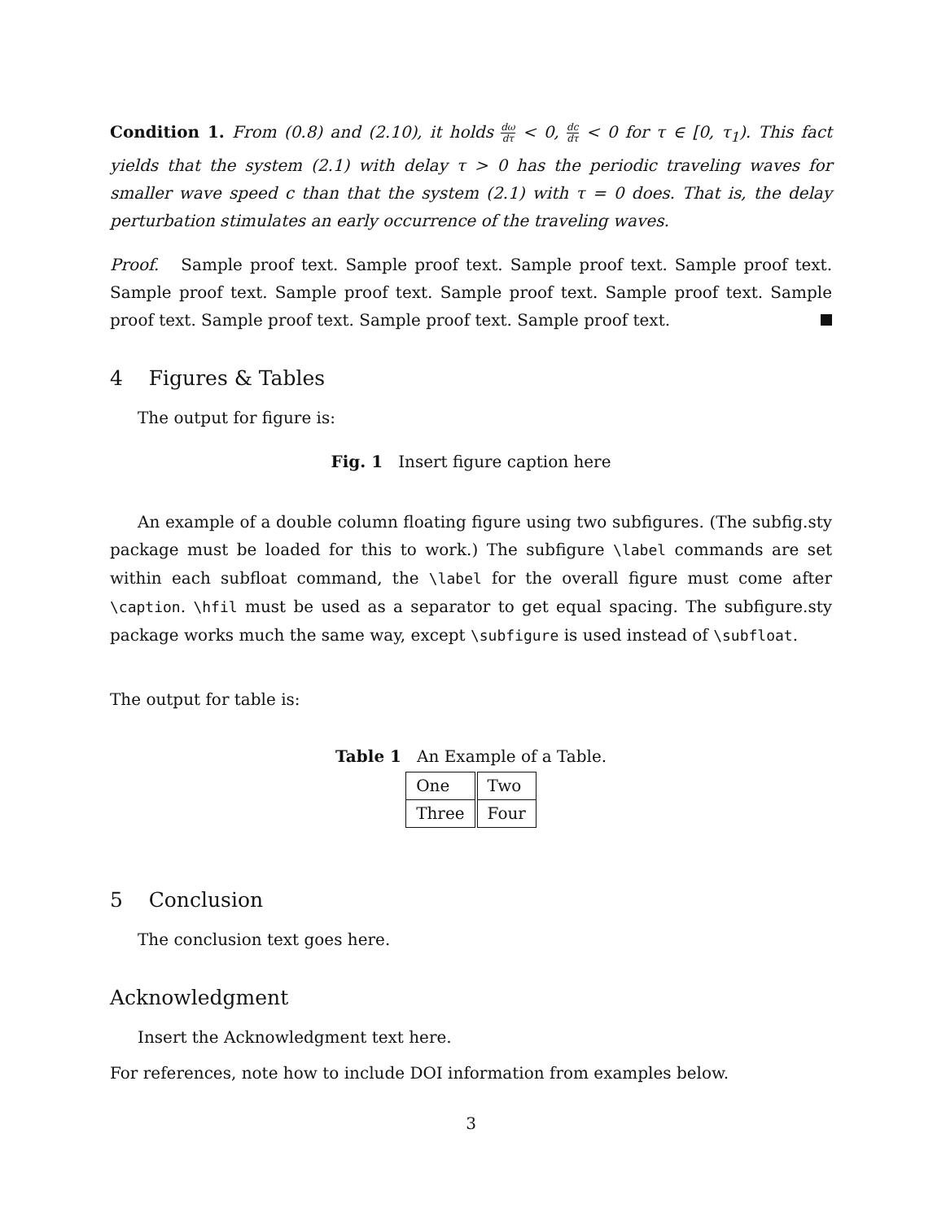Condition 1. From (0.8) and (2.10), it holds dω dτ < 0, dc dτ < 0 for τ ∈ [0, τ<sub>1</sub>). This fact yields that the system (2.1) with delay τ > 0 has the periodic traveling waves for smaller wave speed c than that the system (2.1) with τ = 0 does. That is, the delay perturbation stimulates an early occurrence of the traveling waves.
Proof. Sample proof text. Sample proof text. Sample proof text. Sample proof text. Sample proof text. Sample proof text. Sample proof text. Sample proof text. Sample proof text. Sample proof text. Sample proof text. Sample proof text.
4 Figures & Tables
The output for figure is:
Fig. 1 Insert figure caption here
An example of a double column floating figure using two subfigures. (The subfig.sty package must be loaded for this to work.) The subfigure \label commands are set within each subfloat command, the \label for the overall figure must come after \caption. \hfil must be used as a separator to get equal spacing. The subfigure.sty package works much the same way, except \subfigure is used instead of \subfloat.
The output for table is:
Table 1 An Example of a Table.
| One | Two |
| Three | Four |
5 Conclusion
The conclusion text goes here.
Acknowledgment
Insert the Acknowledgment text here.
For references, note how to include DOI information from examples below.
3